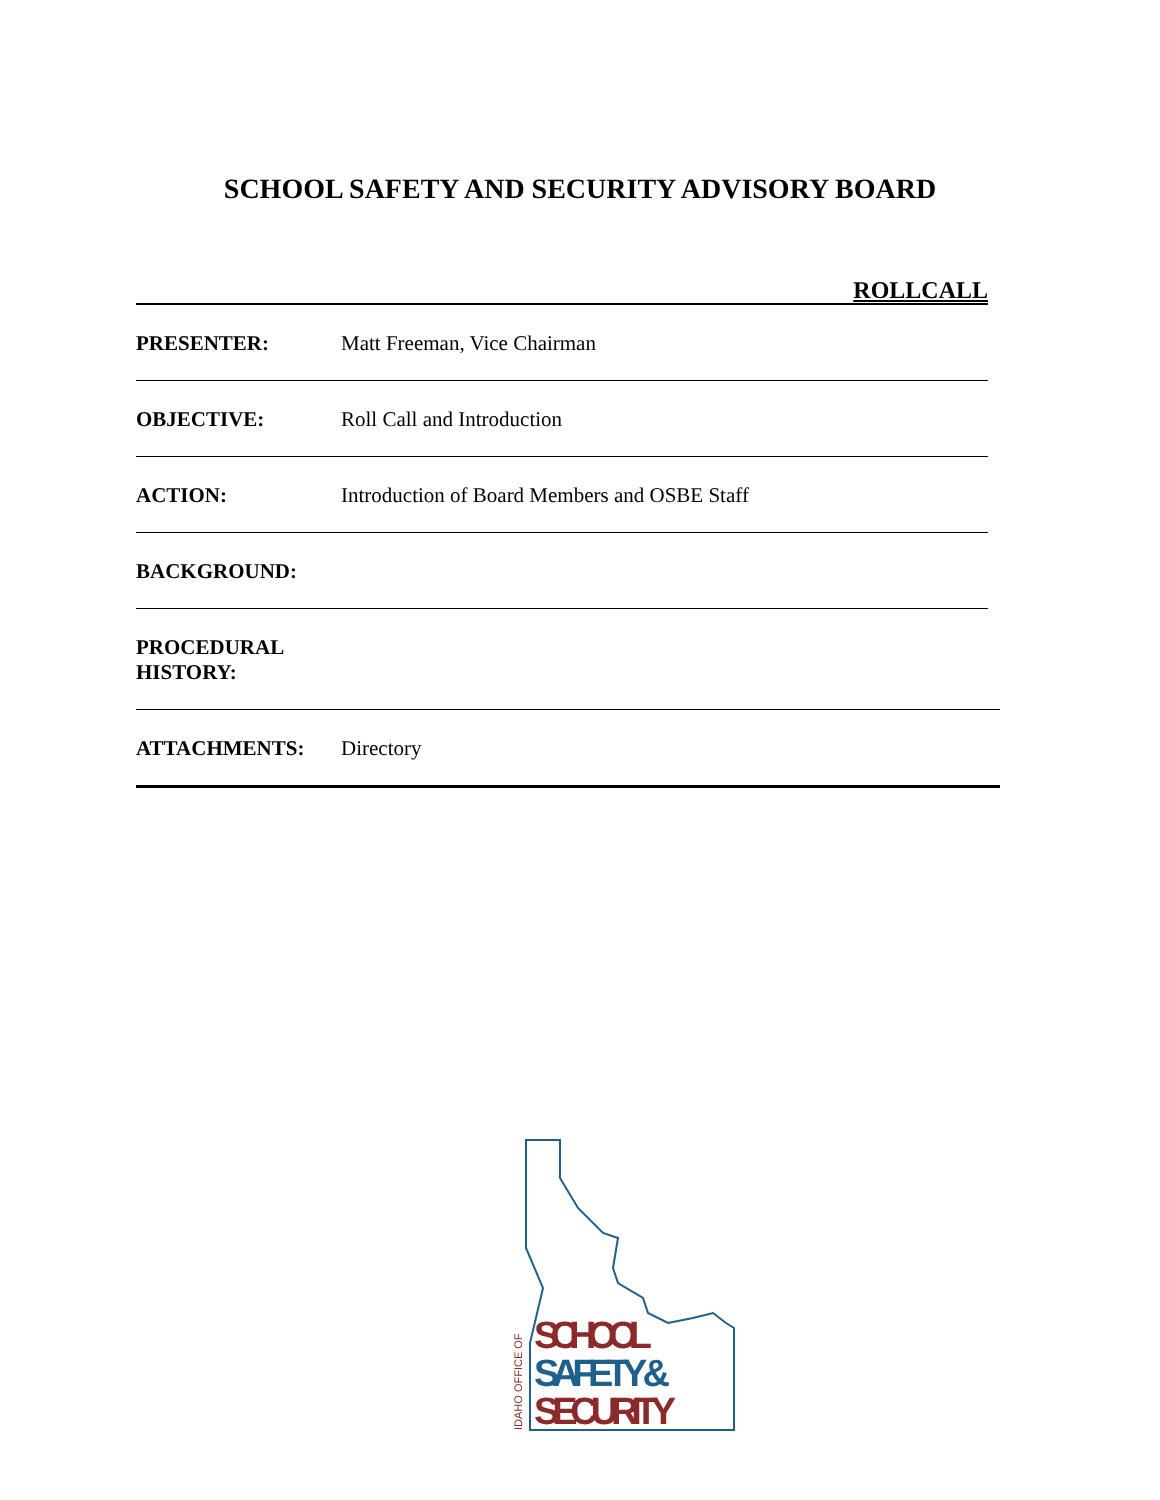SCHOOL SAFETY AND SECURITY ADVISORY BOARD
ROLLCALL
PRESENTER: Matt Freeman, Vice Chairman
OBJECTIVE: Roll Call and Introduction
ACTION: Introduction of Board Members and OSBE Staff
BACKGROUND:
PROCEDURAL
HISTORY:
ATTACHMENTS: Directory
SCHOOL
SAFETY &
SECURITY
IDAHO OFFICE OF